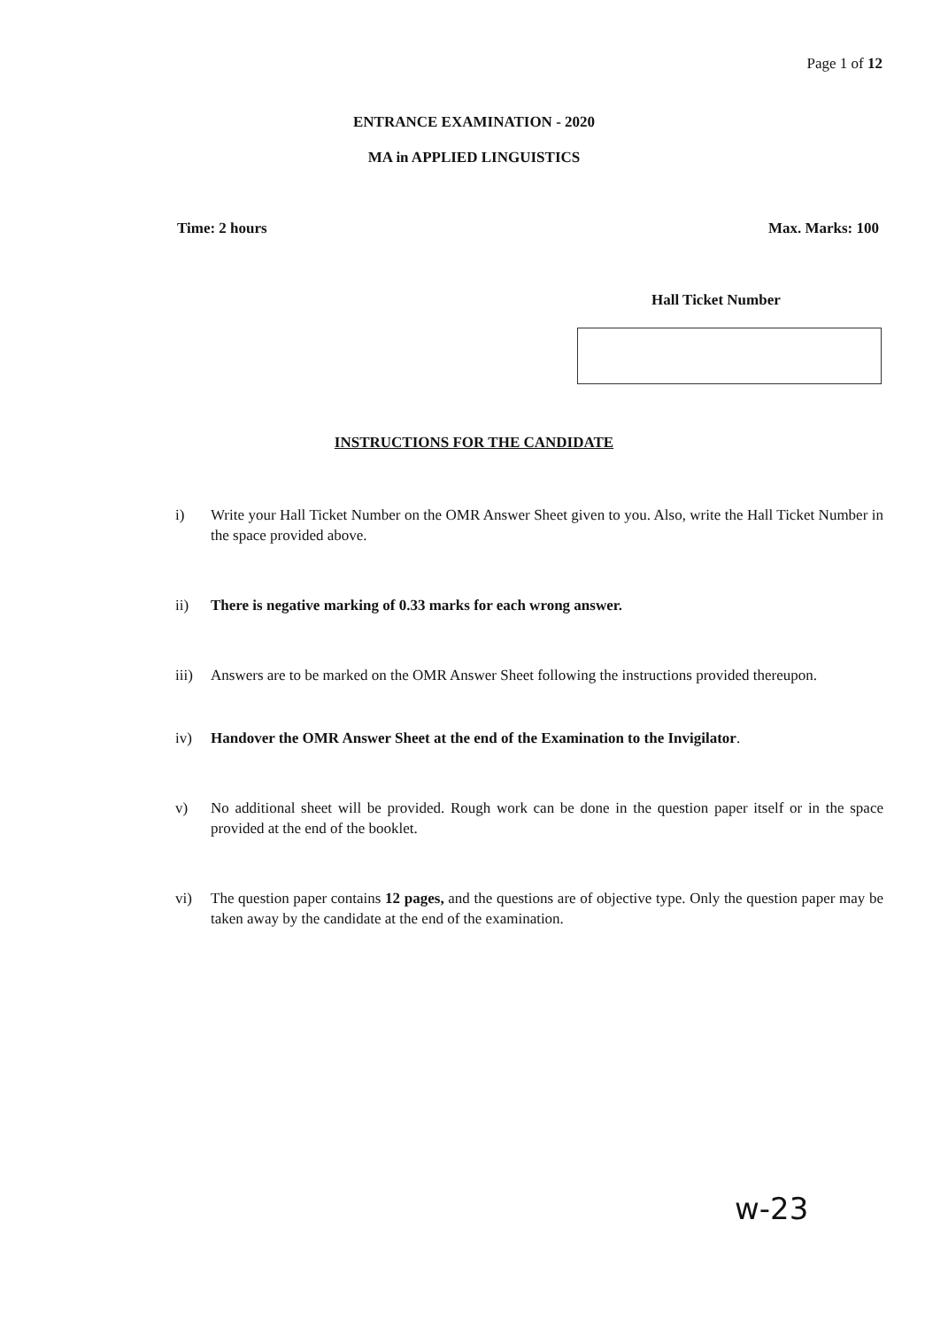Page 1 of 12
ENTRANCE EXAMINATION - 2020
MA in APPLIED LINGUISTICS
Time: 2 hours Max. Marks: 100
Hall Ticket Number
INSTRUCTIONS FOR THE CANDIDATE
i) Write your Hall Ticket Number on the OMR Answer Sheet given to you. Also, write the Hall Ticket Number in the space provided above.
ii) There is negative marking of 0.33 marks for each wrong answer.
iii) Answers are to be marked on the OMR Answer Sheet following the instructions provided thereupon.
iv) Handover the OMR Answer Sheet at the end of the Examination to the Invigilator.
v) No additional sheet will be provided. Rough work can be done in the question paper itself or in the space provided at the end of the booklet.
vi) The question paper contains 12 pages, and the questions are of objective type. Only the question paper may be taken away by the candidate at the end of the examination.
w-23